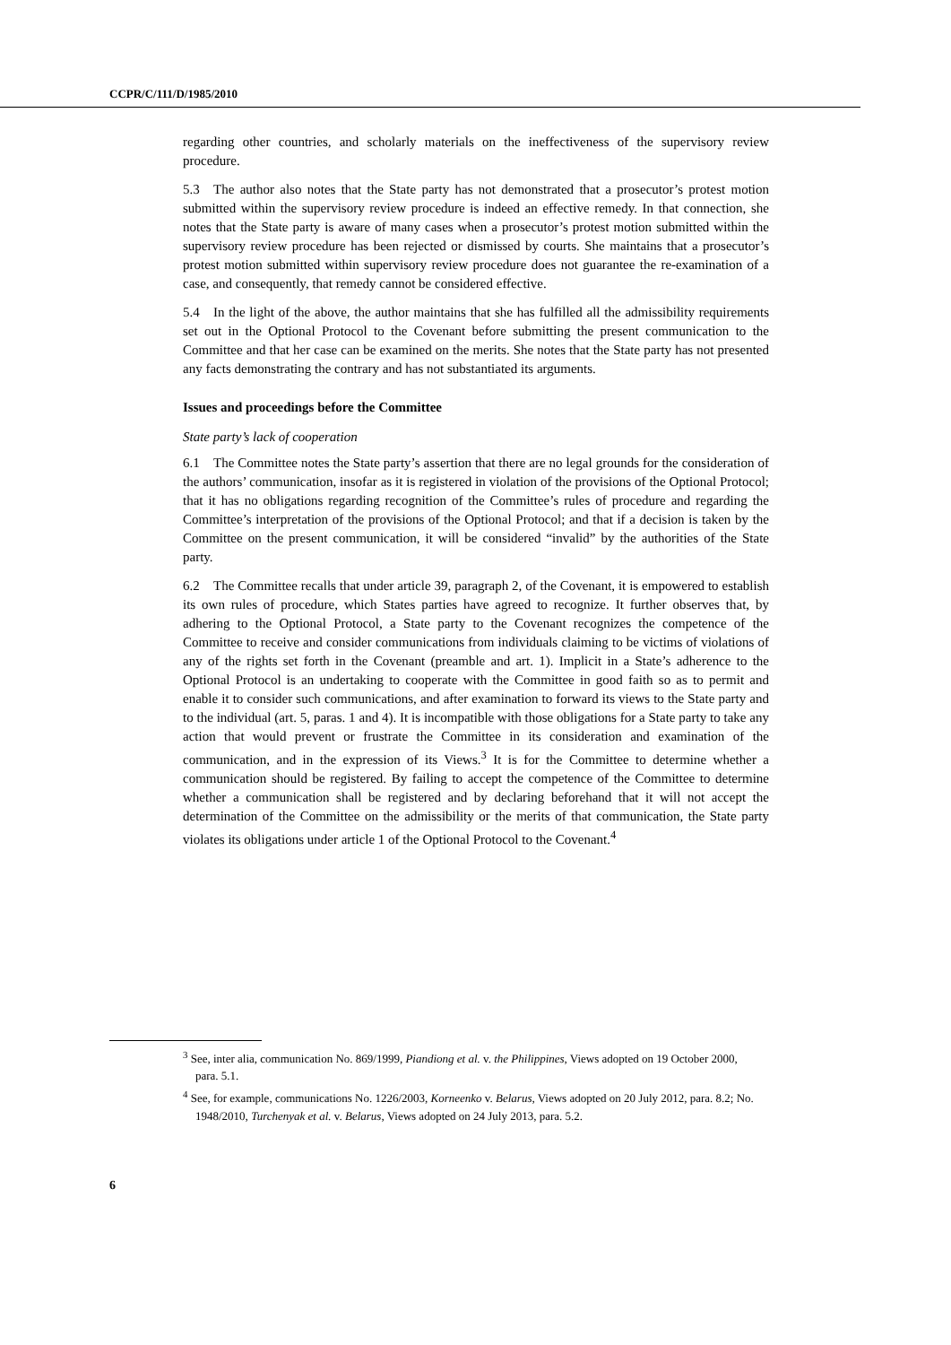CCPR/C/111/D/1985/2010
regarding other countries, and scholarly materials on the ineffectiveness of the supervisory review procedure.
5.3 The author also notes that the State party has not demonstrated that a prosecutor’s protest motion submitted within the supervisory review procedure is indeed an effective remedy. In that connection, she notes that the State party is aware of many cases when a prosecutor’s protest motion submitted within the supervisory review procedure has been rejected or dismissed by courts. She maintains that a prosecutor’s protest motion submitted within supervisory review procedure does not guarantee the re-examination of a case, and consequently, that remedy cannot be considered effective.
5.4 In the light of the above, the author maintains that she has fulfilled all the admissibility requirements set out in the Optional Protocol to the Covenant before submitting the present communication to the Committee and that her case can be examined on the merits. She notes that the State party has not presented any facts demonstrating the contrary and has not substantiated its arguments.
Issues and proceedings before the Committee
State party’s lack of cooperation
6.1 The Committee notes the State party’s assertion that there are no legal grounds for the consideration of the authors’ communication, insofar as it is registered in violation of the provisions of the Optional Protocol; that it has no obligations regarding recognition of the Committee’s rules of procedure and regarding the Committee’s interpretation of the provisions of the Optional Protocol; and that if a decision is taken by the Committee on the present communication, it will be considered “invalid” by the authorities of the State party.
6.2 The Committee recalls that under article 39, paragraph 2, of the Covenant, it is empowered to establish its own rules of procedure, which States parties have agreed to recognize. It further observes that, by adhering to the Optional Protocol, a State party to the Covenant recognizes the competence of the Committee to receive and consider communications from individuals claiming to be victims of violations of any of the rights set forth in the Covenant (preamble and art. 1). Implicit in a State’s adherence to the Optional Protocol is an undertaking to cooperate with the Committee in good faith so as to permit and enable it to consider such communications, and after examination to forward its views to the State party and to the individual (art. 5, paras. 1 and 4). It is incompatible with those obligations for a State party to take any action that would prevent or frustrate the Committee in its consideration and examination of the communication, and in the expression of its Views.<sup>3</sup> It is for the Committee to determine whether a communication should be registered. By failing to accept the competence of the Committee to determine whether a communication shall be registered and by declaring beforehand that it will not accept the determination of the Committee on the admissibility or the merits of that communication, the State party violates its obligations under article 1 of the Optional Protocol to the Covenant.<sup>4</sup>
<sup>3</sup> See, inter alia, communication No. 869/1999, Piandiong et al. v. the Philippines, Views adopted on 19 October 2000, para. 5.1.
<sup>4</sup> See, for example, communications No. 1226/2003, Korneenko v. Belarus, Views adopted on 20 July 2012, para. 8.2; No. 1948/2010, Turchenyak et al. v. Belarus, Views adopted on 24 July 2013, para. 5.2.
6